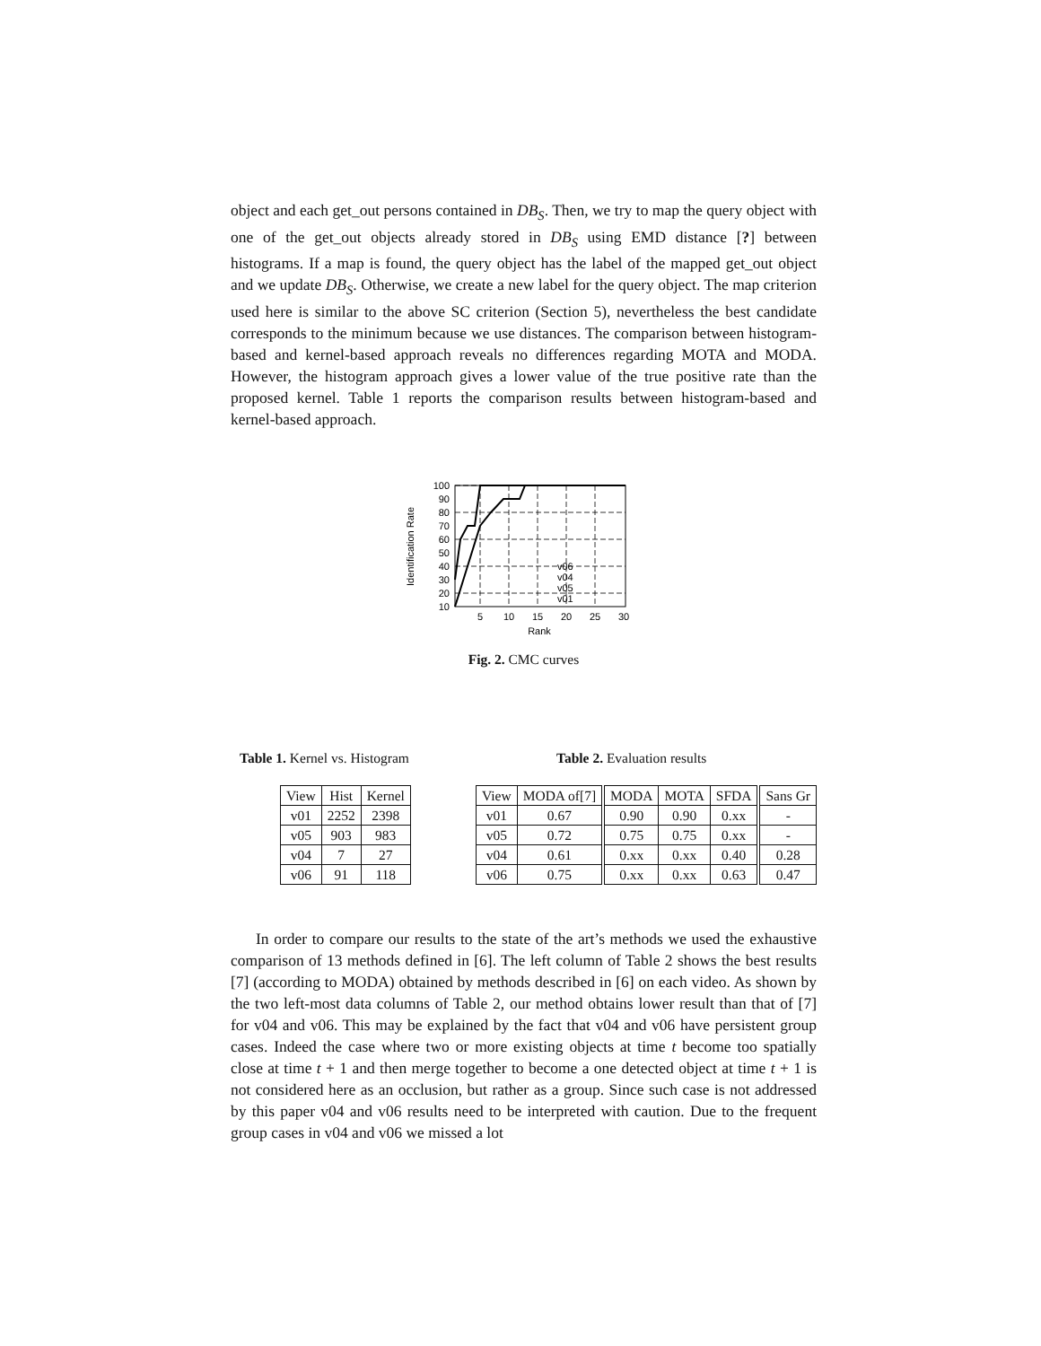object and each get_out persons contained in DB<sub>S</sub>. Then, we try to map the query object with one of the get_out objects already stored in DB<sub>S</sub> using EMD distance [?] between histograms. If a map is found, the query object has the label of the mapped get_out object and we update DB<sub>S</sub>. Otherwise, we create a new label for the query object. The map criterion used here is similar to the above SC criterion (Section 5), nevertheless the best candidate corresponds to the minimum because we use distances. The comparison between histogram-based and kernel-based approach reveals no differences regarding MOTA and MODA. However, the histogram approach gives a lower value of the true positive rate than the proposed kernel. Table 1 reports the comparison results between histogram-based and kernel-based approach.
Identification Rate
100
90
80
70
60
50
40
30
20
10
5
10
15
20
25
30
Rank
v06
v04
v05
v01
Fig. 2. CMC curves
Table 1. Kernel vs. Histogram
| View | Hist | Kernel |
| --- | --- | --- |
| v01 | 2252 | 2398 |
| v05 | 903 | 983 |
| v04 | 7 | 27 |
| v06 | 91 | 118 |
Table 2. Evaluation results
| View | MODA of[7] | MODA | MOTA | SFDA | Sans Gr |
| --- | --- | --- | --- | --- | --- |
| v01 | 0.67 | 0.90 | 0.90 | 0.xx | - |
| v05 | 0.72 | 0.75 | 0.75 | 0.xx | - |
| v04 | 0.61 | 0.xx | 0.xx | 0.40 | 0.28 |
| v06 | 0.75 | 0.xx | 0.xx | 0.63 | 0.47 |
In order to compare our results to the state of the art’s methods we used the exhaustive comparison of 13 methods defined in [6]. The left column of Table 2 shows the best results [7] (according to MODA) obtained by methods described in [6] on each video. As shown by the two left-most data columns of Table 2, our method obtains lower result than that of [7] for v04 and v06. This may be explained by the fact that v04 and v06 have persistent group cases. Indeed the case where two or more existing objects at time t become too spatially close at time t + 1 and then merge together to become a one detected object at time t + 1 is not considered here as an occlusion, but rather as a group. Since such case is not addressed by this paper v04 and v06 results need to be interpreted with caution. Due to the frequent group cases in v04 and v06 we missed a lot